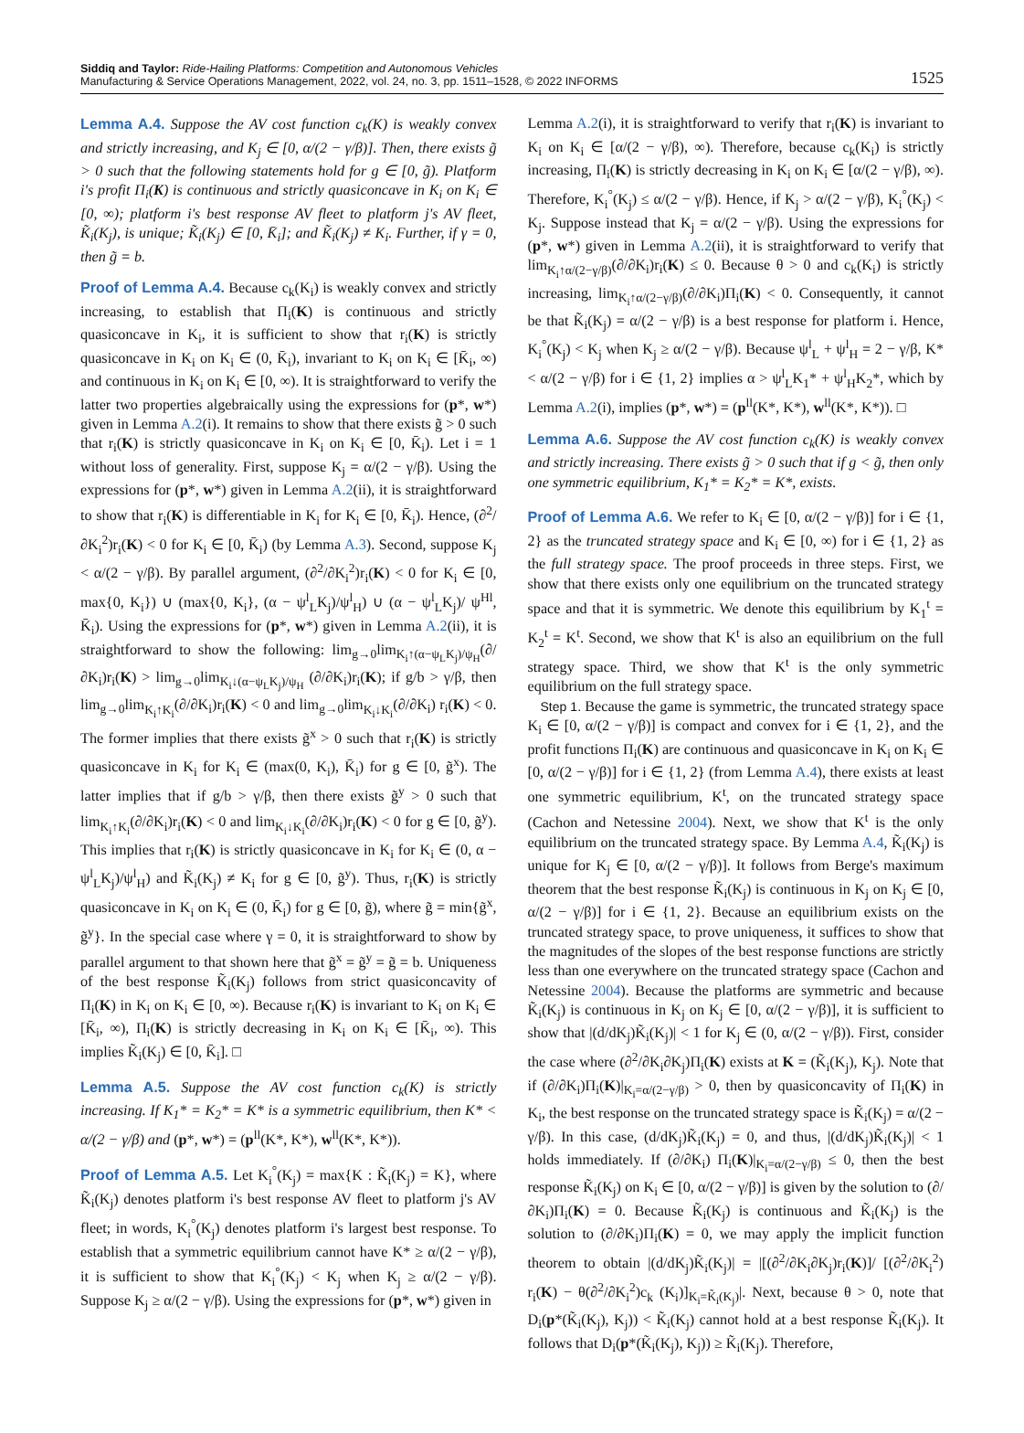Siddiq and Taylor: Ride-Hailing Platforms: Competition and Autonomous Vehicles
Manufacturing & Service Operations Management, 2022, vol. 24, no. 3, pp. 1511–1528, © 2022 INFORMS
1525
Lemma A.4. Suppose the AV cost function c<sub>k</sub>(K) is weakly convex and strictly increasing, and K<sub>j</sub> ∈ [0, α/(2 − γ/β)]. Then, there exists g̃ > 0 such that the following statements hold for g ∈ [0, g̃). Platform i's profit Π<sub>i</sub>(K) is continuous and strictly quasiconcave in K<sub>i</sub> on K<sub>i</sub> ∈ [0, ∞); platform i's best response AV fleet to platform j's AV fleet, K̃<sub>i</sub>(K<sub>j</sub>), is unique; K̃<sub>i</sub>(K<sub>j</sub>) ∈ [0, K̄<sub>i</sub>]; and K̃<sub>i</sub>(K<sub>j</sub>) ≠ K<sub>i</sub>. Further, if γ = 0, then g̃ = b.
Proof of Lemma A.4. Because c<sub>k</sub>(K<sub>i</sub>) is weakly convex and strictly increasing, to establish that Π<sub>i</sub>(K) is continuous and strictly quasiconcave in K<sub>i</sub>, it is sufficient to show that r<sub>i</sub>(K) is strictly quasiconcave in K<sub>i</sub> on K<sub>i</sub> ∈ (0, K̄<sub>i</sub>), invariant to K<sub>i</sub> on K<sub>i</sub> ∈ [K̄<sub>i</sub>, ∞) and continuous in K<sub>i</sub> on K<sub>i</sub> ∈ [0, ∞). It is straightforward to verify the latter two properties algebraically using the expressions for (p*, w*) given in Lemma A.2(i). It remains to show that there exists g̃ > 0 such that r<sub>i</sub>(K) is strictly quasiconcave in K<sub>i</sub> on K<sub>i</sub> ∈ [0, K̄<sub>i</sub>). Let i = 1 without loss of generality. First, suppose K<sub>j</sub> = α/(2 − γ/β). Using the expressions for (p*, w*) given in Lemma A.2(ii), it is straightforward to show that r<sub>i</sub>(K) is differentiable in K<sub>i</sub> for K<sub>i</sub> ∈ [0, K̄<sub>i</sub>). Hence, (∂<sup>2</sup>/∂K<sub>i</sub><sup>2</sup>)r<sub>i</sub>(K) < 0 for K<sub>i</sub> ∈ [0, K̄<sub>i</sub>) (by Lemma A.3). Second, suppose K<sub>j</sub> < α/(2 − γ/β). By parallel argument, (∂<sup>2</sup>/∂K<sub>i</sub><sup>2</sup>)r<sub>i</sub>(K) < 0 for K<sub>i</sub> ∈ [0, max{0, K<sub>i</sub>}) ∪ (max{0, K<sub>i</sub>}, (α − ψ<sup>l</sup><sub>L</sub>K<sub>j</sub>)/ψ<sup>l</sup><sub>H</sub>) ∪ (α − ψ<sup>l</sup><sub>L</sub>K<sub>j</sub>)/ ψ<sup>Hl</sup>, K̄<sub>i</sub>). Using the expressions for (p*, w*) given in Lemma A.2(ii), it is straightforward to show the following: lim<sub>g→0</sub>lim<sub>K<sub>i</sub>↑(α−ψ<sub>L</sub>K<sub>j</sub>)/ψ<sub>H</sub></sub>(∂/∂K<sub>i</sub>)r<sub>i</sub>(K) > lim<sub>g→0</sub>lim<sub>K<sub>i</sub>↓(α−ψ<sub>L</sub>K<sub>j</sub>)/ψ<sub>H</sub></sub> (∂/∂K<sub>i</sub>)r<sub>i</sub>(K); if g/b > γ/β, then lim<sub>g→0</sub>lim<sub>K<sub>i</sub>↑K<sub>i</sub></sub>(∂/∂K<sub>i</sub>)r<sub>i</sub>(K) < 0 and lim<sub>g→0</sub>lim<sub>K<sub>i</sub>↓K<sub>i</sub></sub>(∂/∂K<sub>i</sub>) r<sub>i</sub>(K) < 0. The former implies that there exists g̃<sup>x</sup> > 0 such that r<sub>i</sub>(K) is strictly quasiconcave in K<sub>i</sub> for K<sub>i</sub> ∈ (max(0, K<sub>i</sub>), K̄<sub>i</sub>) for g ∈ [0, g̃<sup>x</sup>). The latter implies that if g/b > γ/β, then there exists g̃<sup>y</sup> > 0 such that lim<sub>K<sub>i</sub>↑K<sub>i</sub></sub>(∂/∂K<sub>i</sub>)r<sub>i</sub>(K) < 0 and lim<sub>K<sub>i</sub>↓K<sub>i</sub></sub>(∂/∂K<sub>i</sub>)r<sub>i</sub>(K) < 0 for g ∈ [0, g̃<sup>y</sup>). This implies that r<sub>i</sub>(K) is strictly quasiconcave in K<sub>i</sub> for K<sub>i</sub> ∈ (0, α − ψ<sup>l</sup><sub>L</sub>K<sub>j</sub>)/ψ<sup>l</sup><sub>H</sub>) and K̃<sub>i</sub>(K<sub>j</sub>) ≠ K<sub>i</sub> for g ∈ [0, g̃<sup>y</sup>). Thus, r<sub>i</sub>(K) is strictly quasiconcave in K<sub>i</sub> on K<sub>i</sub> ∈ (0, K̄<sub>i</sub>) for g ∈ [0, g̃), where g̃ = min{g̃<sup>x</sup>, g̃<sup>y</sup>}. In the special case where γ = 0, it is straightforward to show by parallel argument to that shown here that g̃<sup>x</sup> = g̃<sup>y</sup> = g̃ = b. Uniqueness of the best response K̃<sub>i</sub>(K<sub>j</sub>) follows from strict quasiconcavity of Π<sub>i</sub>(K) in K<sub>i</sub> on K<sub>i</sub> ∈ [0, ∞). Because r<sub>i</sub>(K) is invariant to K<sub>i</sub> on K<sub>i</sub> ∈ [K̄<sub>i</sub>, ∞), Π<sub>i</sub>(K) is strictly decreasing in K<sub>i</sub> on K<sub>i</sub> ∈ [K̄<sub>i</sub>, ∞). This implies K̃<sub>i</sub>(K<sub>j</sub>) ∈ [0, K̄<sub>i</sub>]. □
Lemma A.5. Suppose the AV cost function c<sub>k</sub>(K) is strictly increasing. If K<sub>1</sub>* = K<sub>2</sub>* = K* is a symmetric equilibrium, then K* < α/(2 − γ/β) and (p*, w*) = (p<sup>ll</sup>(K*, K*), w<sup>ll</sup>(K*, K*)).
Proof of Lemma A.5. Let K<sub>i</sub><sup>°</sup>(K<sub>j</sub>) = max{K : K̃<sub>i</sub>(K<sub>j</sub>) = K}, where K̃<sub>i</sub>(K<sub>j</sub>) denotes platform i's best response AV fleet to platform j's AV fleet; in words, K<sub>i</sub><sup>°</sup>(K<sub>j</sub>) denotes platform i's largest best response. To establish that a symmetric equilibrium cannot have K* ≥ α/(2 − γ/β), it is sufficient to show that K<sub>i</sub><sup>°</sup>(K<sub>j</sub>) < K<sub>j</sub> when K<sub>j</sub> ≥ α/(2 − γ/β). Suppose K<sub>j</sub> ≥ α/(2 − γ/β). Using the expressions for (p*, w*) given in
Lemma A.2(i), it is straightforward to verify that r<sub>i</sub>(K) is invariant to K<sub>i</sub> on K<sub>i</sub> ∈ [α/(2 − γ/β), ∞). Therefore, because c<sub>k</sub>(K<sub>i</sub>) is strictly increasing, Π<sub>i</sub>(K) is strictly decreasing in K<sub>i</sub> on K<sub>i</sub> ∈ [α/(2 − γ/β), ∞). Therefore, K<sub>i</sub><sup>°</sup>(K<sub>j</sub>) ≤ α/(2 − γ/β). Hence, if K<sub>j</sub> > α/(2 − γ/β), K<sub>i</sub><sup>°</sup>(K<sub>j</sub>) < K<sub>j</sub>. Suppose instead that K<sub>j</sub> = α/(2 − γ/β). Using the expressions for (p*, w*) given in Lemma A.2(ii), it is straightforward to verify that lim<sub>K<sub>i</sub>↑α/(2−γ/β)</sub>(∂/∂K<sub>i</sub>)r<sub>i</sub>(K) ≤ 0. Because θ > 0 and c<sub>k</sub>(K<sub>i</sub>) is strictly increasing, lim<sub>K<sub>i</sub>↑α/(2−γ/β)</sub>(∂/∂K<sub>i</sub>)Π<sub>i</sub>(K) < 0. Consequently, it cannot be that K̃<sub>i</sub>(K<sub>j</sub>) = α/(2 − γ/β) is a best response for platform i. Hence, K<sub>i</sub><sup>°</sup>(K<sub>j</sub>) < K<sub>j</sub> when K<sub>j</sub> ≥ α/(2 − γ/β). Because ψ<sup>l</sup><sub>L</sub> + ψ<sup>l</sup><sub>H</sub> = 2 − γ/β, K* < α/(2 − γ/β) for i ∈ {1, 2} implies α > ψ<sup>l</sup><sub>L</sub>K<sub>1</sub>* + ψ<sup>l</sup><sub>H</sub>K<sub>2</sub>*, which by Lemma A.2(i), implies (p*, w*) = (p<sup>ll</sup>(K*, K*), w<sup>ll</sup>(K*, K*)). □
Lemma A.6. Suppose the AV cost function c<sub>k</sub>(K) is weakly convex and strictly increasing. There exists g̃ > 0 such that if g < g̃, then only one symmetric equilibrium, K<sub>1</sub>* = K<sub>2</sub>* = K*, exists.
Proof of Lemma A.6. We refer to K<sub>i</sub> ∈ [0, α/(2 − γ/β)] for i ∈ {1, 2} as the truncated strategy space and K<sub>i</sub> ∈ [0, ∞) for i ∈ {1, 2} as the full strategy space. The proof proceeds in three steps. First, we show that there exists only one equilibrium on the truncated strategy space and that it is symmetric. We denote this equilibrium by K<sub>1</sub><sup>t</sup> = K<sub>2</sub><sup>t</sup> = K<sup>t</sup>. Second, we show that K<sup>t</sup> is also an equilibrium on the full strategy space. Third, we show that K<sup>t</sup> is the only symmetric equilibrium on the full strategy space.
Step 1. Because the game is symmetric, the truncated strategy space K<sub>i</sub> ∈ [0, α/(2 − γ/β)] is compact and convex for i ∈ {1, 2}, and the profit functions Π<sub>i</sub>(K) are continuous and quasiconcave in K<sub>i</sub> on K<sub>i</sub> ∈ [0, α/(2 − γ/β)] for i ∈ {1, 2} (from Lemma A.4), there exists at least one symmetric equilibrium, K<sup>t</sup>, on the truncated strategy space (Cachon and Netessine 2004). Next, we show that K<sup>t</sup> is the only equilibrium on the truncated strategy space. By Lemma A.4, K̃<sub>i</sub>(K<sub>j</sub>) is unique for K<sub>j</sub> ∈ [0, α/(2 − γ/β)]. It follows from Berge's maximum theorem that the best response K̃<sub>i</sub>(K<sub>j</sub>) is continuous in K<sub>j</sub> on K<sub>j</sub> ∈ [0, α/(2 − γ/β)] for i ∈ {1, 2}. Because an equilibrium exists on the truncated strategy space, to prove uniqueness, it suffices to show that the magnitudes of the slopes of the best response functions are strictly less than one everywhere on the truncated strategy space (Cachon and Netessine 2004). Because the platforms are symmetric and because K̃<sub>i</sub>(K<sub>j</sub>) is continuous in K<sub>j</sub> on K<sub>j</sub> ∈ [0, α/(2 − γ/β)], it is sufficient to show that |(d/dK<sub>j</sub>)K̃<sub>i</sub>(K<sub>j</sub>)| < 1 for K<sub>j</sub> ∈ (0, α/(2 − γ/β)). First, consider the case where (∂<sup>2</sup>/∂K<sub>i</sub>∂K<sub>j</sub>)Π<sub>i</sub>(K) exists at K = (K̃<sub>i</sub>(K<sub>j</sub>), K<sub>j</sub>). Note that if (∂/∂K<sub>i</sub>)Π<sub>i</sub>(K)|<sub>K<sub>i</sub>=α/(2−γ/β)</sub> > 0, then by quasiconcavity of Π<sub>i</sub>(K) in K<sub>i</sub>, the best response on the truncated strategy space is K̃<sub>i</sub>(K<sub>j</sub>) = α/(2 − γ/β). In this case, (d/dK<sub>j</sub>)K̃<sub>i</sub>(K<sub>j</sub>) = 0, and thus, |(d/dK<sub>j</sub>)K̃<sub>i</sub>(K<sub>j</sub>)| < 1 holds immediately. If (∂/∂K<sub>i</sub>) Π<sub>i</sub>(K)|<sub>K<sub>i</sub>=α/(2−γ/β)</sub> ≤ 0, then the best response K̃<sub>i</sub>(K<sub>j</sub>) on K<sub>i</sub> ∈ [0, α/(2 − γ/β)] is given by the solution to (∂/∂K<sub>i</sub>)Π<sub>i</sub>(K) = 0. Because K̃<sub>i</sub>(K<sub>j</sub>) is continuous and K̃<sub>i</sub>(K<sub>j</sub>) is the solution to (∂/∂K<sub>i</sub>)Π<sub>i</sub>(K) = 0, we may apply the implicit function theorem to obtain |(d/dK<sub>j</sub>)K̃<sub>i</sub>(K<sub>j</sub>)| = |[(∂<sup>2</sup>/∂K<sub>i</sub>∂K<sub>j</sub>)r<sub>i</sub>(K)]/ [(∂<sup>2</sup>/∂K<sub>i</sub><sup>2</sup>) r<sub>i</sub>(K) − θ(∂<sup>2</sup>/∂K<sub>i</sub><sup>2</sup>)c<sub>k</sub> (K<sub>i</sub>)]<sub>K<sub>i</sub>=K̃<sub>i</sub>(K<sub>j</sub>)</sub>|. Next, because θ > 0, note that D<sub>i</sub>(p*(K̃<sub>i</sub>(K<sub>j</sub>), K<sub>j</sub>)) < K̃<sub>i</sub>(K<sub>j</sub>) cannot hold at a best response K̃<sub>i</sub>(K<sub>j</sub>). It follows that D<sub>i</sub>(p*(K̃<sub>i</sub>(K<sub>j</sub>), K<sub>j</sub>)) ≥ K̃<sub>i</sub>(K<sub>j</sub>). Therefore,